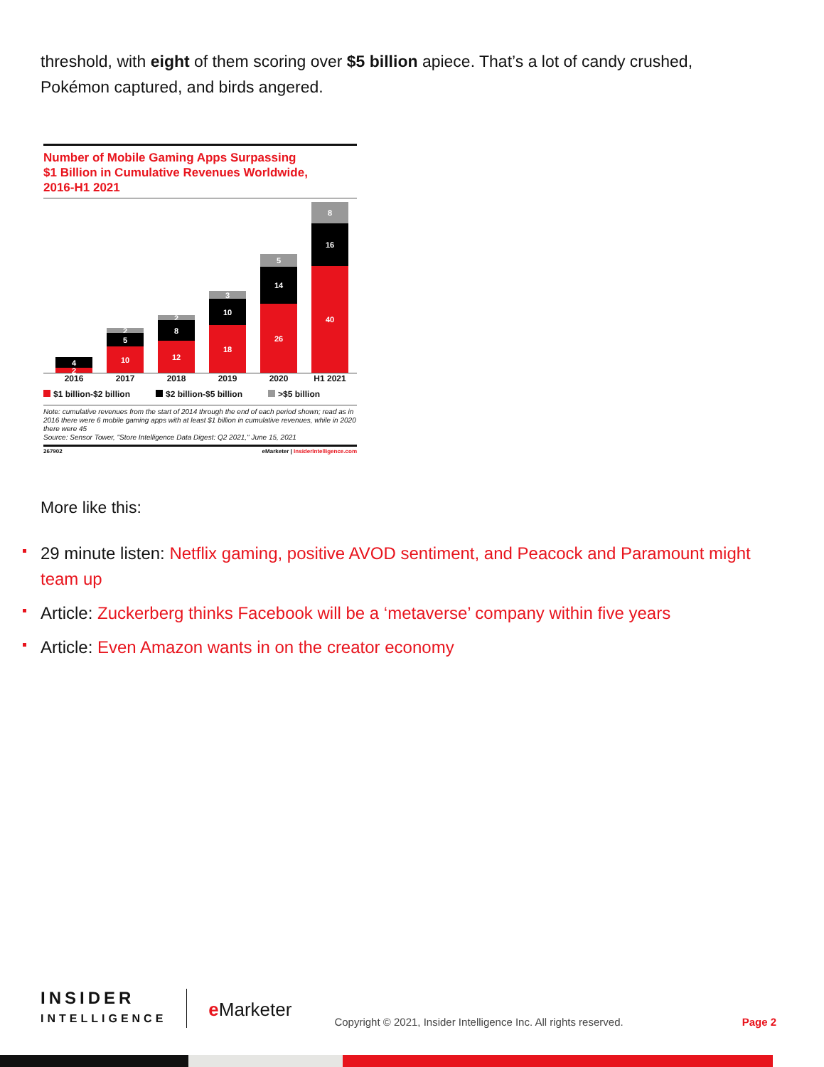threshold, with eight of them scoring over $5 billion apiece. That’s a lot of candy crushed, Pokémon captured, and birds angered.
Number of Mobile Gaming Apps Surpassing
$1 Billion in Cumulative Revenues Worldwide,
2016-H1 2021
4
2
2
5
10
2
8
12
3
10
18
5
14
26
8
16
40
2016 2017 2018 2019 2020 H1 2021
$1 billion-$2 billion $2 billion-$5 billion >$5 billion
Note: cumulative revenues from the start of 2014 through the end of each period shown; read as in 2016 there were 6 mobile gaming apps with at least $1 billion in cumulative revenues, while in 2020 there were 45
Source: Sensor Tower, "Store Intelligence Data Digest: Q2 2021," June 15, 2021
267902 eMarketer | InsiderIntelligence.com
More like this:
29 minute listen: Netflix gaming, positive AVOD sentiment, and Peacock and Paramount might team up
Article: Zuckerberg thinks Facebook will be a ‘metaverse’ company within five years
Article: Even Amazon wants in on the creator economy
INSIDER
INTELLIGENCE
e Marketer
Copyright © 2021, Insider Intelligence Inc. All rights reserved.
Page 2